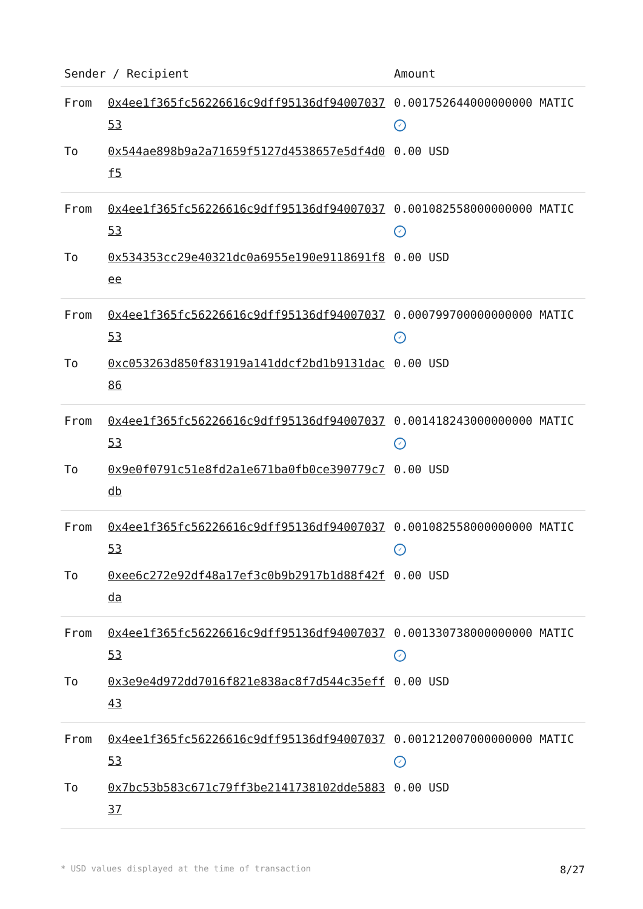| Sender / Recipient | | Amount |
| --- | --- | --- |
| From | 0x4ee1f365fc56226616c9dff95136df9400703753 | 0.001752644000000000 MATIC ✓ |
| To | 0x544ae898b9a2a71659f5127d4538657e5df4d0f5 | 0.00 USD |
| From | 0x4ee1f365fc56226616c9dff95136df9400703753 | 0.001082558000000000 MATIC ✓ |
| To | 0x534353cc29e40321dc0a6955e190e9118691f8ee | 0.00 USD |
| From | 0x4ee1f365fc56226616c9dff95136df9400703753 | 0.000799700000000000 MATIC ✓ |
| To | 0xc053263d850f831919a141ddcf2bd1b9131dac86 | 0.00 USD |
| From | 0x4ee1f365fc56226616c9dff95136df9400703753 | 0.001418243000000000 MATIC ✓ |
| To | 0x9e0f0791c51e8fd2a1e671ba0fb0ce390779c7db | 0.00 USD |
| From | 0x4ee1f365fc56226616c9dff95136df9400703753 | 0.001082558000000000 MATIC ✓ |
| To | 0xee6c272e92df48a17ef3c0b9b2917b1d88f42fda | 0.00 USD |
| From | 0x4ee1f365fc56226616c9dff95136df9400703753 | 0.001330738000000000 MATIC ✓ |
| To | 0x3e9e4d972dd7016f821e838ac8f7d544c35eff43 | 0.00 USD |
| From | 0x4ee1f365fc56226616c9dff95136df9400703753 | 0.001212007000000000 MATIC ✓ |
| To | 0x7bc53b583c671c79ff3be2141738102dde588337 | 0.00 USD |
* USD values displayed at the time of transaction 8/27